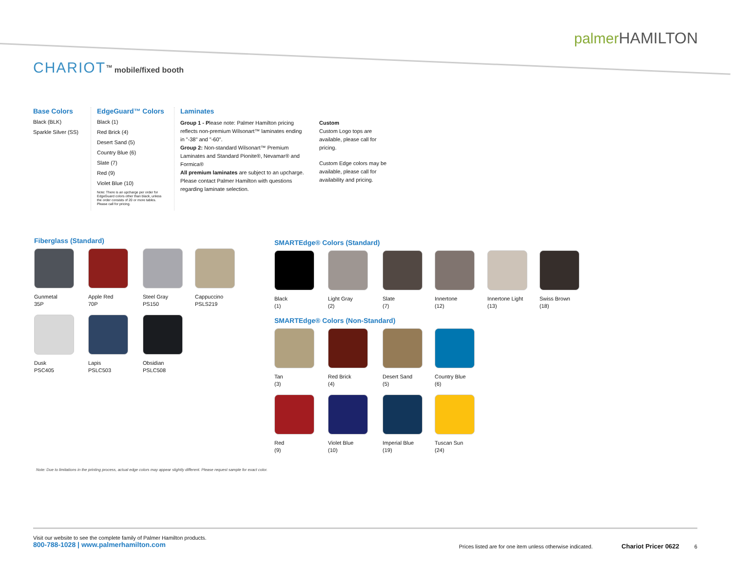palmer HAMILTON
CHARIOT<sup>™</sup> mobile/fixed booth
Base Colors
Black (BLK)
Sparkle Silver (SS)
EdgeGuard™ Colors
Black (1)
Red Brick (4)
Desert Sand (5)
Country Blue (6)
Slate (7)
Red (9)
Violet Blue (10)
Note: There is an upcharge per order for EdgeGuard colors other than black, unless the order consists of 20 or more tables. Please call for pricing.
Laminates
Group 1 - Please note: Palmer Hamilton pricing reflects non-premium Wilsonart™ laminates ending in "-38" and "-60".
Group 2: Non-standard Wilsonart™ Premium Laminates and Standard Pionite®, Nevamar® and Formica®
All premium laminates are subject to an upcharge. Please contact Palmer Hamilton with questions regarding laminate selection.
Custom
Custom Logo tops are available, please call for pricing.
Custom Edge colors may be available, please call for availability and pricing.
Fiberglass (Standard)
Gunmetal
35P
Apple Red
70P
Steel Gray
PS150
Cappuccino
PSLS219
Dusk
PSC405
Lapis
PSLC503
Obsidian
PSLC508
SMARTEdge® Colors (Standard)
Black
(1)
Light Gray
(2)
Slate
(7)
Innertone
(12)
Innertone Light
(13)
Swiss Brown
(18)
SMARTEdge® Colors (Non-Standard)
Tan
(3)
Red Brick
(4)
Desert Sand
(5)
Country Blue
(6)
Red
(9)
Violet Blue
(10)
Imperial Blue
(19)
Tuscan Sun
(24)
Note: Due to limitations in the printing process, actual edge colors may appear slightly different. Please request sample for exact color.
Visit our website to see the complete family of Palmer Hamilton products.
800-788-1028 | www.palmerhamilton.com
Prices listed are for one item unless otherwise indicated. Chariot Pricer 0622 6